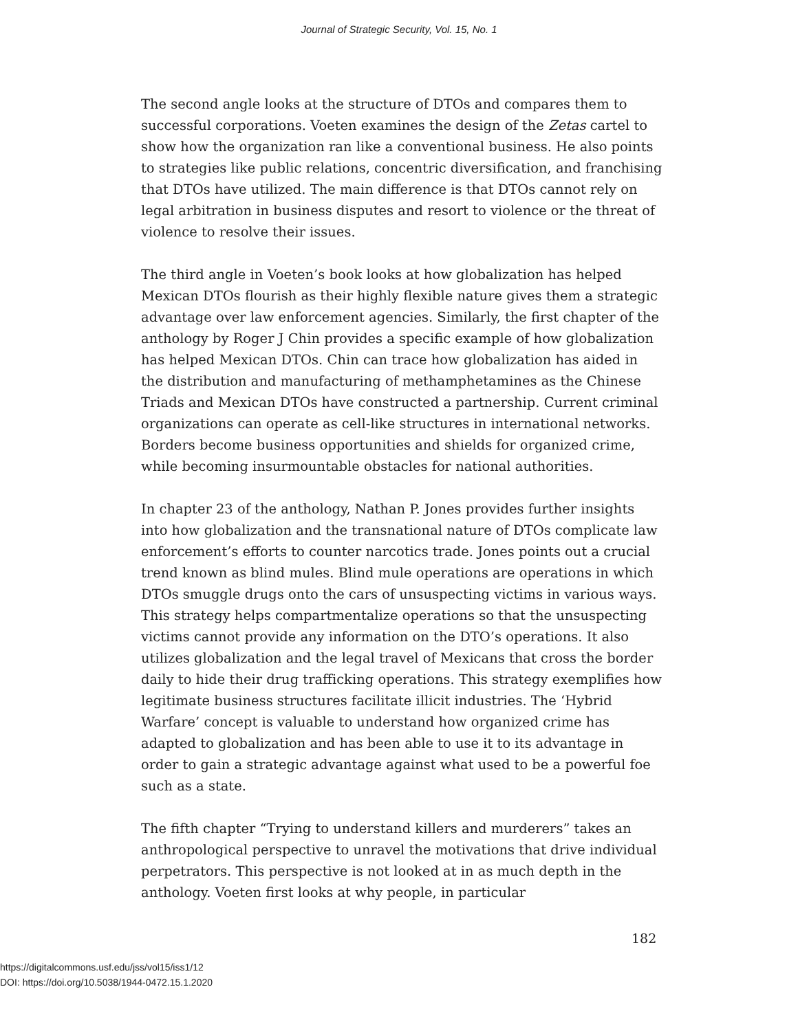Journal of Strategic Security, Vol. 15, No. 1
The second angle looks at the structure of DTOs and compares them to successful corporations. Voeten examines the design of the Zetas cartel to show how the organization ran like a conventional business. He also points to strategies like public relations, concentric diversification, and franchising that DTOs have utilized. The main difference is that DTOs cannot rely on legal arbitration in business disputes and resort to violence or the threat of violence to resolve their issues.
The third angle in Voeten’s book looks at how globalization has helped Mexican DTOs flourish as their highly flexible nature gives them a strategic advantage over law enforcement agencies. Similarly, the first chapter of the anthology by Roger J Chin provides a specific example of how globalization has helped Mexican DTOs. Chin can trace how globalization has aided in the distribution and manufacturing of methamphetamines as the Chinese Triads and Mexican DTOs have constructed a partnership. Current criminal organizations can operate as cell-like structures in international networks. Borders become business opportunities and shields for organized crime, while becoming insurmountable obstacles for national authorities.
In chapter 23 of the anthology, Nathan P. Jones provides further insights into how globalization and the transnational nature of DTOs complicate law enforcement’s efforts to counter narcotics trade. Jones points out a crucial trend known as blind mules. Blind mule operations are operations in which DTOs smuggle drugs onto the cars of unsuspecting victims in various ways. This strategy helps compartmentalize operations so that the unsuspecting victims cannot provide any information on the DTO’s operations. It also utilizes globalization and the legal travel of Mexicans that cross the border daily to hide their drug trafficking operations. This strategy exemplifies how legitimate business structures facilitate illicit industries. The ‘Hybrid Warfare’ concept is valuable to understand how organized crime has adapted to globalization and has been able to use it to its advantage in order to gain a strategic advantage against what used to be a powerful foe such as a state.
The fifth chapter “Trying to understand killers and murderers” takes an anthropological perspective to unravel the motivations that drive individual perpetrators. This perspective is not looked at in as much depth in the anthology. Voeten first looks at why people, in particular
182
https://digitalcommons.usf.edu/jss/vol15/iss1/12
DOI: https://doi.org/10.5038/1944-0472.15.1.2020